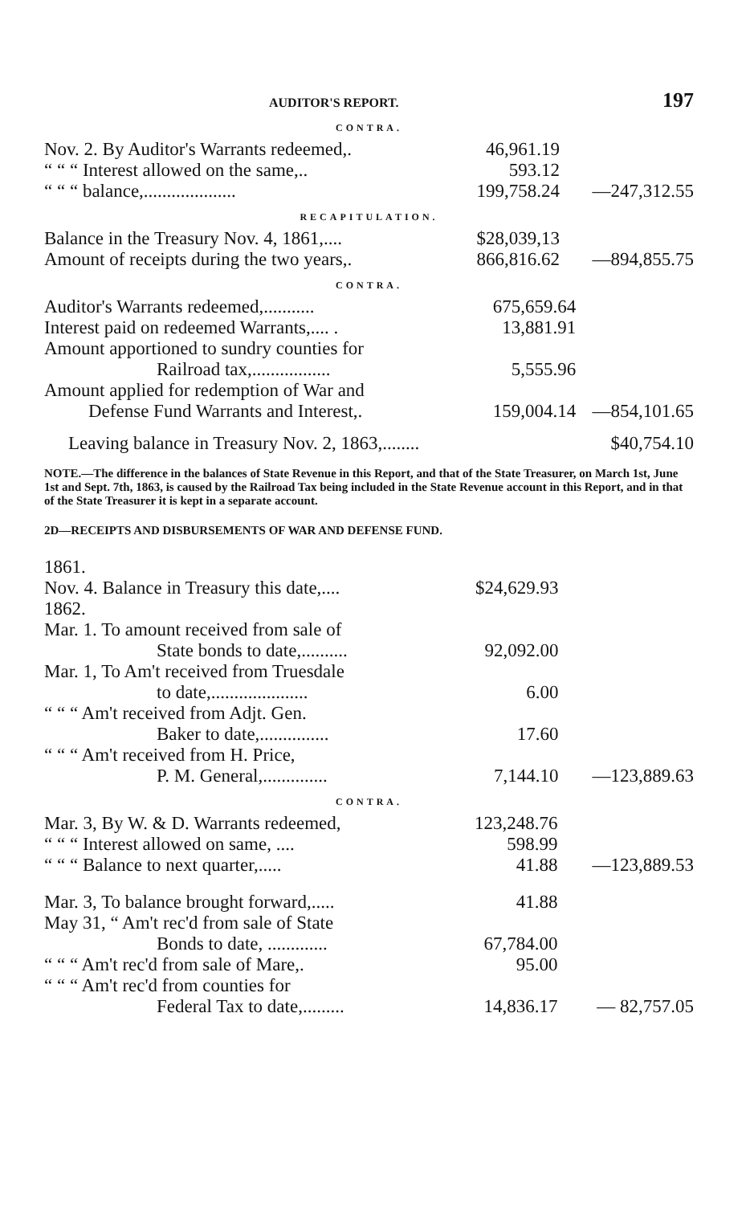AUDITOR'S REPORT. 197
CONTRA.
| Nov. 2. By Auditor's Warrants redeemed,. | 46,961.19 | |
| “ “ “ Interest allowed on the same,.. | 593.12 | |
| “ “ “ balance,.................... | 199,758.24 | —247,312.55 |
RECAPITULATION.
| Balance in the Treasury Nov. 4, 1861,.... | $28,039,13 | |
| Amount of receipts during the two years,. | 866,816.62 | —894,855.75 |
CONTRA.
| Auditor's Warrants redeemed,........... | 675,659.64 | |
| Interest paid on redeemed Warrants,.... . | 13,881.91 | |
| Amount apportioned to sundry counties for | | |
| Railroad tax,................. | 5,555.96 | |
| Amount applied for redemption of War and | | |
| Defense Fund Warrants and Interest,. | 159,004.14 | —854,101.65 |
| Leaving balance in Treasury Nov. 2, 1863,........ | | $40,754.10 |
NOTE.—The difference in the balances of State Revenue in this Report, and that of the State Treasurer, on March 1st, June 1st and Sept. 7th, 1863, is caused by the Railroad Tax being included in the State Revenue account in this Report, and in that of the State Treasurer it is kept in a separate account.
2D—RECEIPTS AND DISBURSEMENTS OF WAR AND DEFENSE FUND.
| 1861. | | |
| Nov. 4. Balance in Treasury this date,.... | $24,629.93 | |
| 1862. | | |
| Mar. 1. To amount received from sale of | | |
| State bonds to date,.......... | 92,092.00 | |
| Mar. 1, To Am't received from Truesdale | | |
| to date,..................... | 6.00 | |
| “ “ “ Am't received from Adjt. Gen. | | |
| Baker to date,............... | 17.60 | |
| “ “ “ Am't received from H. Price, | | |
| P. M. General,.............. | 7,144.10 | —123,889.63 |
CONTRA.
| Mar. 3, By W. & D. Warrants redeemed, | 123,248.76 | |
| “ “ “ Interest allowed on same, .... | 598.99 | |
| “ “ “ Balance to next quarter,..... | 41.88 | —123,889.53 |
| Mar. 3, To balance brought forward,..... | 41.88 | |
| May 31, “ Am't rec'd from sale of State | | |
| Bonds to date, ............. | 67,784.00 | |
| “ “ “ Am't rec'd from sale of Mare,. | 95.00 | |
| “ “ “ Am't rec'd from counties for | | |
| Federal Tax to date,......... | 14,836.17 | — 82,757.05 |